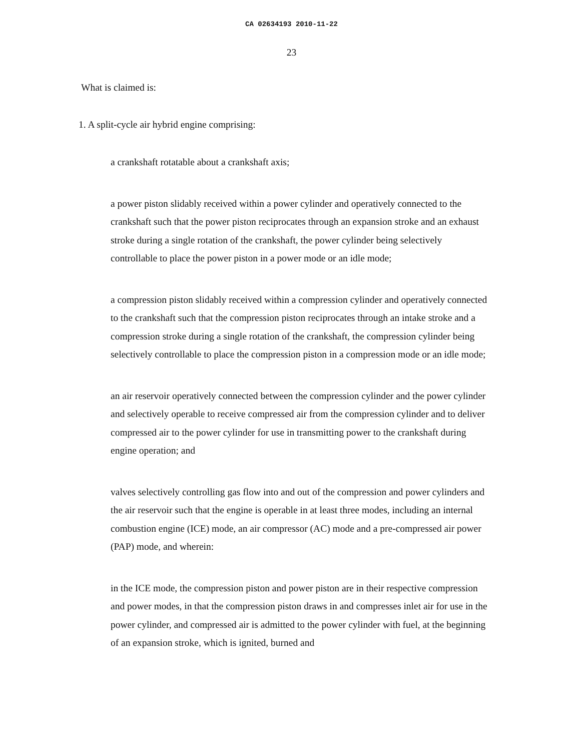CA 02634193 2010-11-22
23
What is claimed is:
1. A split-cycle air hybrid engine comprising:
a crankshaft rotatable about a crankshaft axis;
a power piston slidably received within a power cylinder and operatively connected to the crankshaft such that the power piston reciprocates through an expansion stroke and an exhaust stroke during a single rotation of the crankshaft, the power cylinder being selectively controllable to place the power piston in a power mode or an idle mode;
a compression piston slidably received within a compression cylinder and operatively connected to the crankshaft such that the compression piston reciprocates through an intake stroke and a compression stroke during a single rotation of the crankshaft, the compression cylinder being selectively controllable to place the compression piston in a compression mode or an idle mode;
an air reservoir operatively connected between the compression cylinder and the power cylinder and selectively operable to receive compressed air from the compression cylinder and to deliver compressed air to the power cylinder for use in transmitting power to the crankshaft during engine operation; and
valves selectively controlling gas flow into and out of the compression and power cylinders and the air reservoir such that the engine is operable in at least three modes, including an internal combustion engine (ICE) mode, an air compressor (AC) mode and a pre-compressed air power (PAP) mode, and wherein:
in the ICE mode, the compression piston and power piston are in their respective compression and power modes, in that the compression piston draws in and compresses inlet air for use in the power cylinder, and compressed air is admitted to the power cylinder with fuel, at the beginning of an expansion stroke, which is ignited, burned and